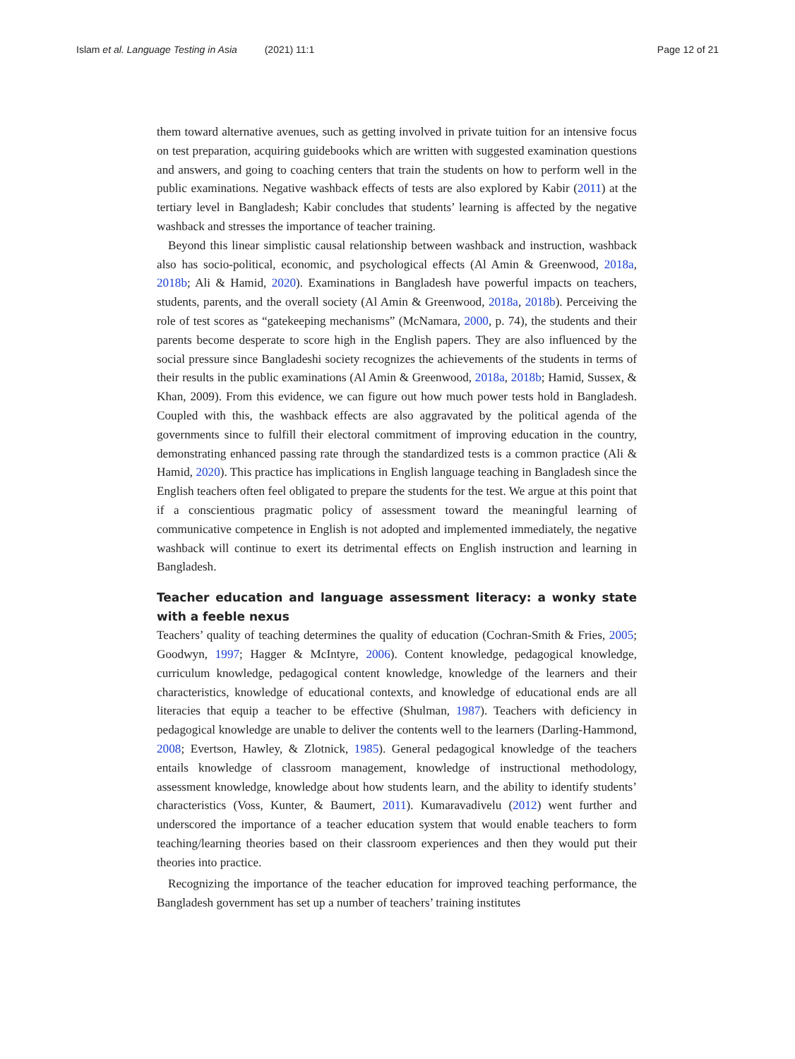Islam et al. Language Testing in Asia (2021) 11:1 Page 12 of 21
them toward alternative avenues, such as getting involved in private tuition for an intensive focus on test preparation, acquiring guidebooks which are written with suggested examination questions and answers, and going to coaching centers that train the students on how to perform well in the public examinations. Negative washback effects of tests are also explored by Kabir (2011) at the tertiary level in Bangladesh; Kabir concludes that students’ learning is affected by the negative washback and stresses the importance of teacher training.
Beyond this linear simplistic causal relationship between washback and instruction, washback also has socio-political, economic, and psychological effects (Al Amin & Greenwood, 2018a, 2018b; Ali & Hamid, 2020). Examinations in Bangladesh have powerful impacts on teachers, students, parents, and the overall society (Al Amin & Greenwood, 2018a, 2018b). Perceiving the role of test scores as “gatekeeping mechanisms” (McNamara, 2000, p. 74), the students and their parents become desperate to score high in the English papers. They are also influenced by the social pressure since Bangladeshi society recognizes the achievements of the students in terms of their results in the public examinations (Al Amin & Greenwood, 2018a, 2018b; Hamid, Sussex, & Khan, 2009). From this evidence, we can figure out how much power tests hold in Bangladesh. Coupled with this, the washback effects are also aggravated by the political agenda of the governments since to fulfill their electoral commitment of improving education in the country, demonstrating enhanced passing rate through the standardized tests is a common practice (Ali & Hamid, 2020). This practice has implications in English language teaching in Bangladesh since the English teachers often feel obligated to prepare the students for the test. We argue at this point that if a conscientious pragmatic policy of assessment toward the meaningful learning of communicative competence in English is not adopted and implemented immediately, the negative washback will continue to exert its detrimental effects on English instruction and learning in Bangladesh.
Teacher education and language assessment literacy: a wonky state with a feeble nexus
Teachers’ quality of teaching determines the quality of education (Cochran-Smith & Fries, 2005; Goodwyn, 1997; Hagger & McIntyre, 2006). Content knowledge, pedagogical knowledge, curriculum knowledge, pedagogical content knowledge, knowledge of the learners and their characteristics, knowledge of educational contexts, and knowledge of educational ends are all literacies that equip a teacher to be effective (Shulman, 1987). Teachers with deficiency in pedagogical knowledge are unable to deliver the contents well to the learners (Darling-Hammond, 2008; Evertson, Hawley, & Zlotnick, 1985). General pedagogical knowledge of the teachers entails knowledge of classroom management, knowledge of instructional methodology, assessment knowledge, knowledge about how students learn, and the ability to identify students’ characteristics (Voss, Kunter, & Baumert, 2011). Kumaravadivelu (2012) went further and underscored the importance of a teacher education system that would enable teachers to form teaching/learning theories based on their classroom experiences and then they would put their theories into practice.
Recognizing the importance of the teacher education for improved teaching performance, the Bangladesh government has set up a number of teachers’ training institutes